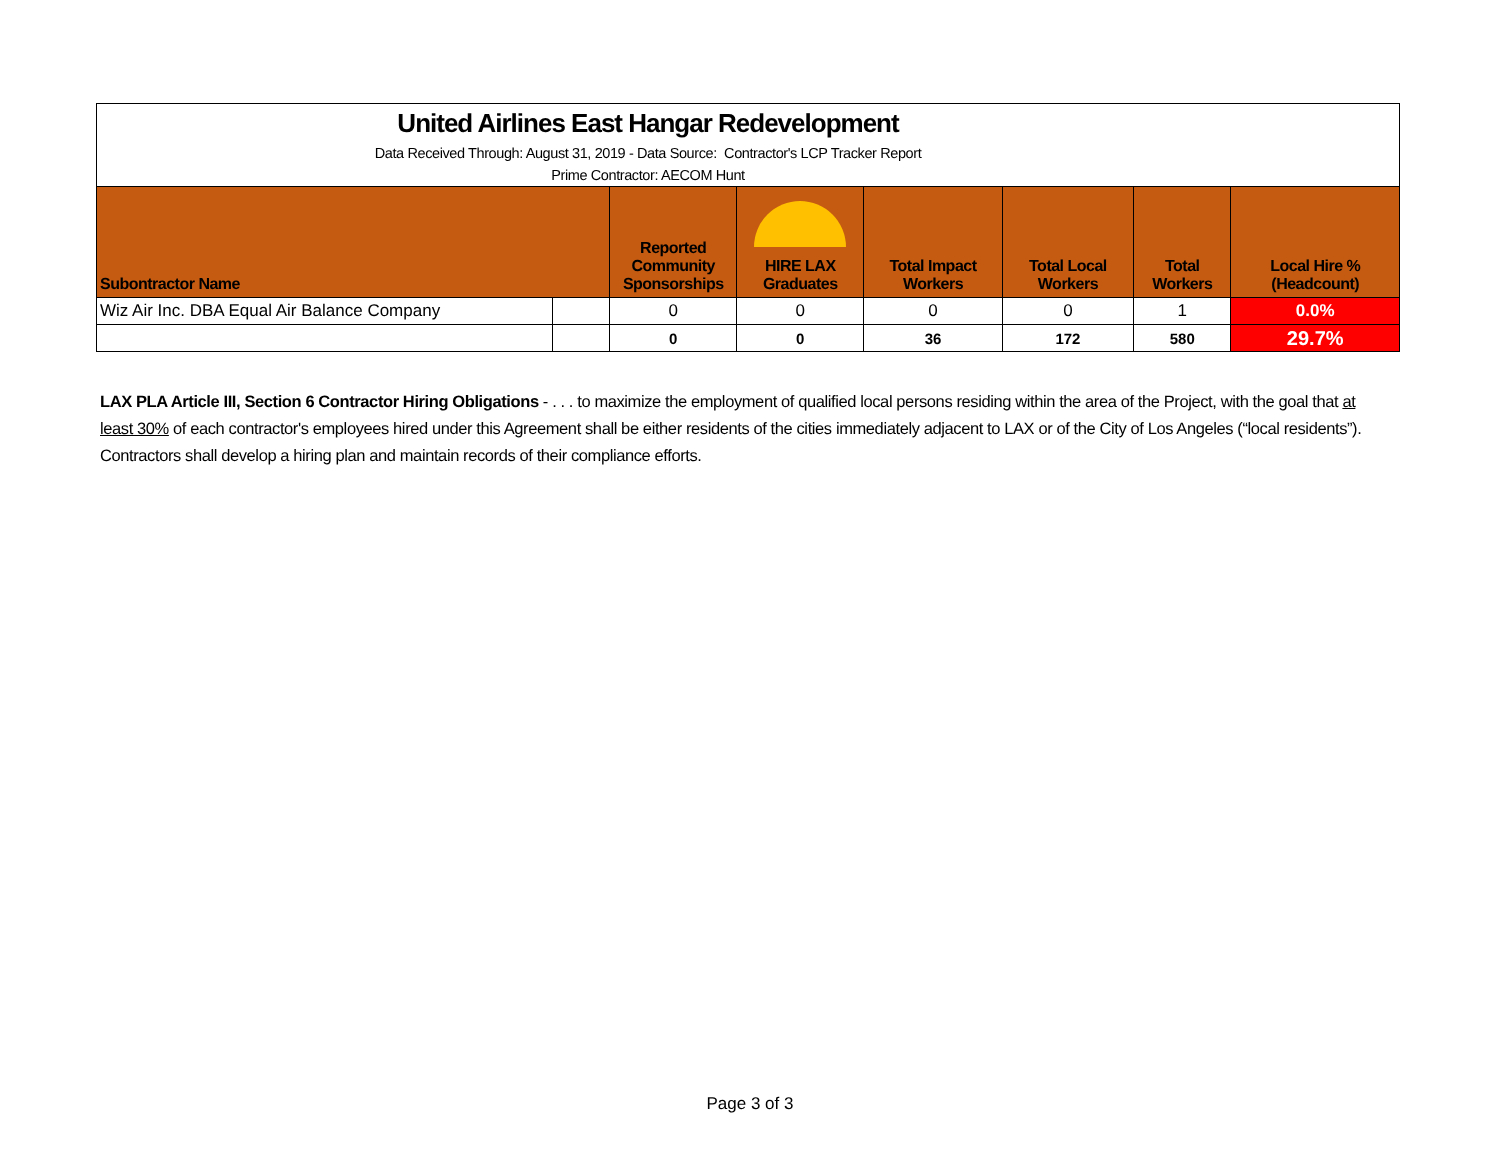| United Airlines East Hangar Redevelopment Data Received Through: August 31, 2019 - Data Source: Contractor's LCP Tracker Report Prime Contractor: AECOM Hunt | | | | | | | |
| Subontractor Name | | Reported Community Sponsorships | HIRE LAX Graduates | Total Impact Workers | Total Local Workers | Total Workers | Local Hire % (Headcount) |
| Wiz Air Inc. DBA Equal Air Balance Company | | 0 | 0 | 0 | 0 | 1 | 0.0% |
| | | 0 | 0 | 36 | 172 | 580 | 29.7% |
LAX PLA Article III, Section 6 Contractor Hiring Obligations - . . . to maximize the employment of qualified local persons residing within the area of the Project, with the goal that at least 30% of each contractor's employees hired under this Agreement shall be either residents of the cities immediately adjacent to LAX or of the City of Los Angeles (“local residents”). Contractors shall develop a hiring plan and maintain records of their compliance efforts.
Page 3 of 3